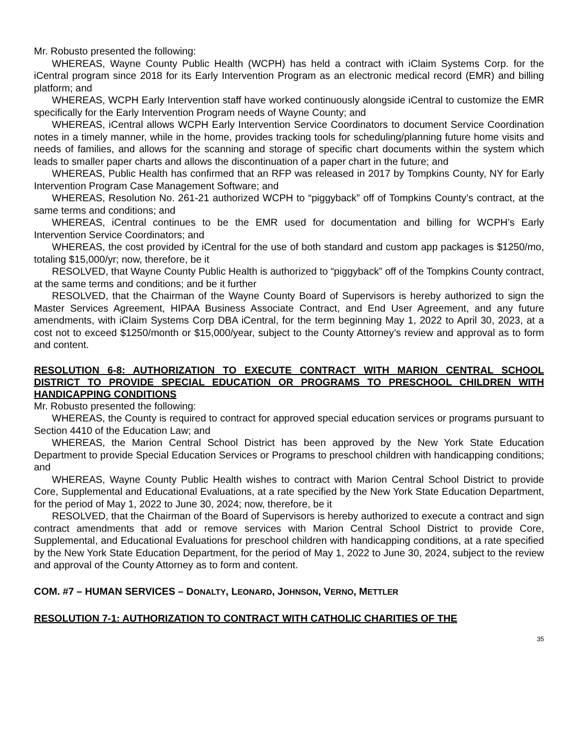Mr. Robusto presented the following:
WHEREAS, Wayne County Public Health (WCPH) has held a contract with iClaim Systems Corp. for the iCentral program since 2018 for its Early Intervention Program as an electronic medical record (EMR) and billing platform; and
WHEREAS, WCPH Early Intervention staff have worked continuously alongside iCentral to customize the EMR specifically for the Early Intervention Program needs of Wayne County; and
WHEREAS, iCentral allows WCPH Early Intervention Service Coordinators to document Service Coordination notes in a timely manner, while in the home, provides tracking tools for scheduling/planning future home visits and needs of families, and allows for the scanning and storage of specific chart documents within the system which leads to smaller paper charts and allows the discontinuation of a paper chart in the future; and
WHEREAS, Public Health has confirmed that an RFP was released in 2017 by Tompkins County, NY for Early Intervention Program Case Management Software; and
WHEREAS, Resolution No. 261-21 authorized WCPH to “piggyback” off of Tompkins County’s contract, at the same terms and conditions; and
WHEREAS, iCentral continues to be the EMR used for documentation and billing for WCPH’s Early Intervention Service Coordinators; and
WHEREAS, the cost provided by iCentral for the use of both standard and custom app packages is $1250/mo, totaling $15,000/yr; now, therefore, be it
RESOLVED, that Wayne County Public Health is authorized to “piggyback” off of the Tompkins County contract, at the same terms and conditions; and be it further
RESOLVED, that the Chairman of the Wayne County Board of Supervisors is hereby authorized to sign the Master Services Agreement, HIPAA Business Associate Contract, and End User Agreement, and any future amendments, with iClaim Systems Corp DBA iCentral, for the term beginning May 1, 2022 to April 30, 2023, at a cost not to exceed $1250/month or $15,000/year, subject to the County Attorney’s review and approval as to form and content.
RESOLUTION 6-8: AUTHORIZATION TO EXECUTE CONTRACT WITH MARION CENTRAL SCHOOL DISTRICT TO PROVIDE SPECIAL EDUCATION OR PROGRAMS TO PRESCHOOL CHILDREN WITH HANDICAPPING CONDITIONS
Mr. Robusto presented the following:
WHEREAS, the County is required to contract for approved special education services or programs pursuant to Section 4410 of the Education Law; and
WHEREAS, the Marion Central School District has been approved by the New York State Education Department to provide Special Education Services or Programs to preschool children with handicapping conditions; and
WHEREAS, Wayne County Public Health wishes to contract with Marion Central School District to provide Core, Supplemental and Educational Evaluations, at a rate specified by the New York State Education Department, for the period of May 1, 2022 to June 30, 2024; now, therefore, be it
RESOLVED, that the Chairman of the Board of Supervisors is hereby authorized to execute a contract and sign contract amendments that add or remove services with Marion Central School District to provide Core, Supplemental, and Educational Evaluations for preschool children with handicapping conditions, at a rate specified by the New York State Education Department, for the period of May 1, 2022 to June 30, 2024, subject to the review and approval of the County Attorney as to form and content.
COM. #7 – HUMAN SERVICES – DONALTY, LEONARD, JOHNSON, VERNO, METTLER
RESOLUTION 7-1: AUTHORIZATION TO CONTRACT WITH CATHOLIC CHARITIES OF THE
35